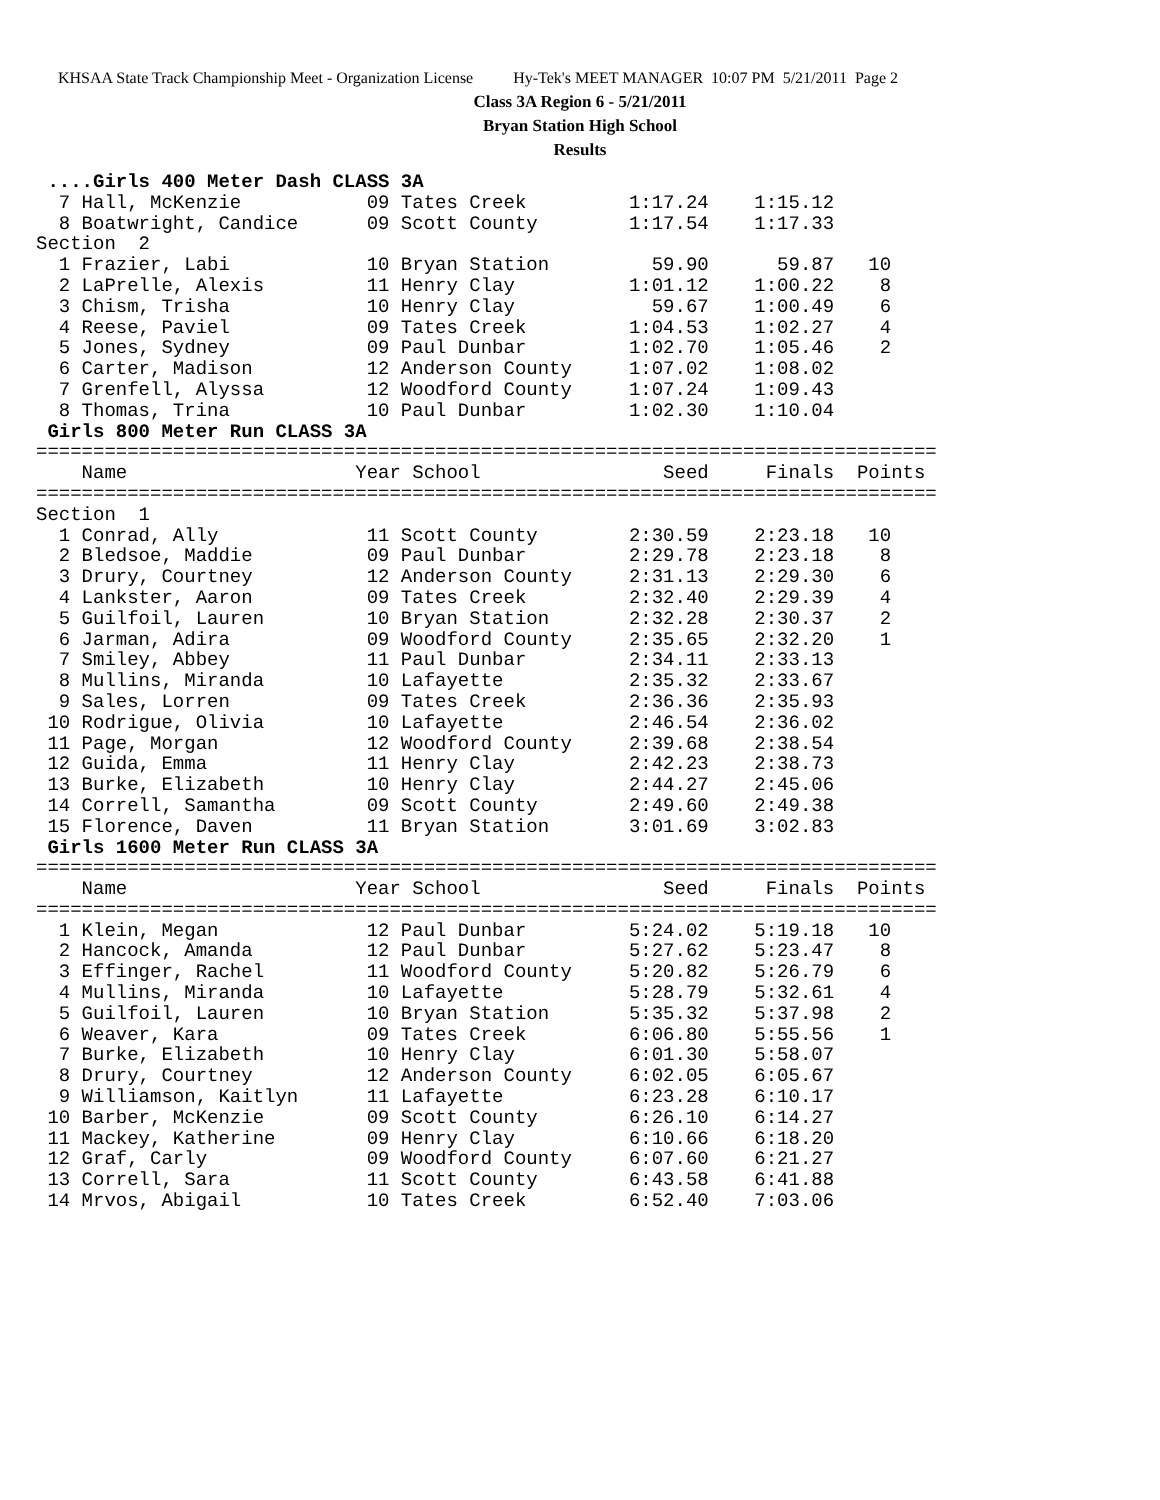KHSAA State Track Championship Meet - Organization License Hy-Tek's MEET MANAGER 10:07 PM 5/21/2011 Page 2
Class 3A Region 6 - 5/21/2011
Bryan Station High School
Results
 ....Girls 400 Meter Dash CLASS 3A
  7 Hall, McKenzie           09 Tates Creek         1:17.24    1:15.12
  8 Boatwright, Candice      09 Scott County        1:17.54    1:17.33
Section  2
  1 Frazier, Labi            10 Bryan Station         59.90      59.87   10
  2 LaPrelle, Alexis         11 Henry Clay          1:01.12    1:00.22    8
  3 Chism, Trisha            10 Henry Clay            59.67    1:00.49    6
  4 Reese, Paviel            09 Tates Creek         1:04.53    1:02.27    4
  5 Jones, Sydney            09 Paul Dunbar         1:02.70    1:05.46    2
  6 Carter, Madison          12 Anderson County     1:07.02    1:08.02
  7 Grenfell, Alyssa         12 Woodford County     1:07.24    1:09.43
  8 Thomas, Trina            10 Paul Dunbar         1:02.30    1:10.04
 Girls 800 Meter Run CLASS 3A
===============================================================================
    Name                    Year School                Seed     Finals  Points
===============================================================================
Section  1
  1 Conrad, Ally             11 Scott County        2:30.59    2:23.18   10
  2 Bledsoe, Maddie          09 Paul Dunbar         2:29.78    2:23.18    8
  3 Drury, Courtney          12 Anderson County     2:31.13    2:29.30    6
  4 Lankster, Aaron          09 Tates Creek         2:32.40    2:29.39    4
  5 Guilfoil, Lauren         10 Bryan Station       2:32.28    2:30.37    2
  6 Jarman, Adira            09 Woodford County     2:35.65    2:32.20    1
  7 Smiley, Abbey            11 Paul Dunbar         2:34.11    2:33.13
  8 Mullins, Miranda         10 Lafayette           2:35.32    2:33.67
  9 Sales, Lorren            09 Tates Creek         2:36.36    2:35.93
 10 Rodrigue, Olivia         10 Lafayette           2:46.54    2:36.02
 11 Page, Morgan             12 Woodford County     2:39.68    2:38.54
 12 Guida, Emma              11 Henry Clay          2:42.23    2:38.73
 13 Burke, Elizabeth         10 Henry Clay          2:44.27    2:45.06
 14 Correll, Samantha        09 Scott County        2:49.60    2:49.38
 15 Florence, Daven          11 Bryan Station       3:01.69    3:02.83
 Girls 1600 Meter Run CLASS 3A
===============================================================================
    Name                    Year School                Seed     Finals  Points
===============================================================================
  1 Klein, Megan             12 Paul Dunbar         5:24.02    5:19.18   10
  2 Hancock, Amanda          12 Paul Dunbar         5:27.62    5:23.47    8
  3 Effinger, Rachel         11 Woodford County     5:20.82    5:26.79    6
  4 Mullins, Miranda         10 Lafayette           5:28.79    5:32.61    4
  5 Guilfoil, Lauren         10 Bryan Station       5:35.32    5:37.98    2
  6 Weaver, Kara             09 Tates Creek         6:06.80    5:55.56    1
  7 Burke, Elizabeth         10 Henry Clay          6:01.30    5:58.07
  8 Drury, Courtney          12 Anderson County     6:02.05    6:05.67
  9 Williamson, Kaitlyn      11 Lafayette           6:23.28    6:10.17
 10 Barber, McKenzie         09 Scott County        6:26.10    6:14.27
 11 Mackey, Katherine        09 Henry Clay          6:10.66    6:18.20
 12 Graf, Carly              09 Woodford County     6:07.60    6:21.27
 13 Correll, Sara            11 Scott County        6:43.58    6:41.88
 14 Mrvos, Abigail           10 Tates Creek         6:52.40    7:03.06